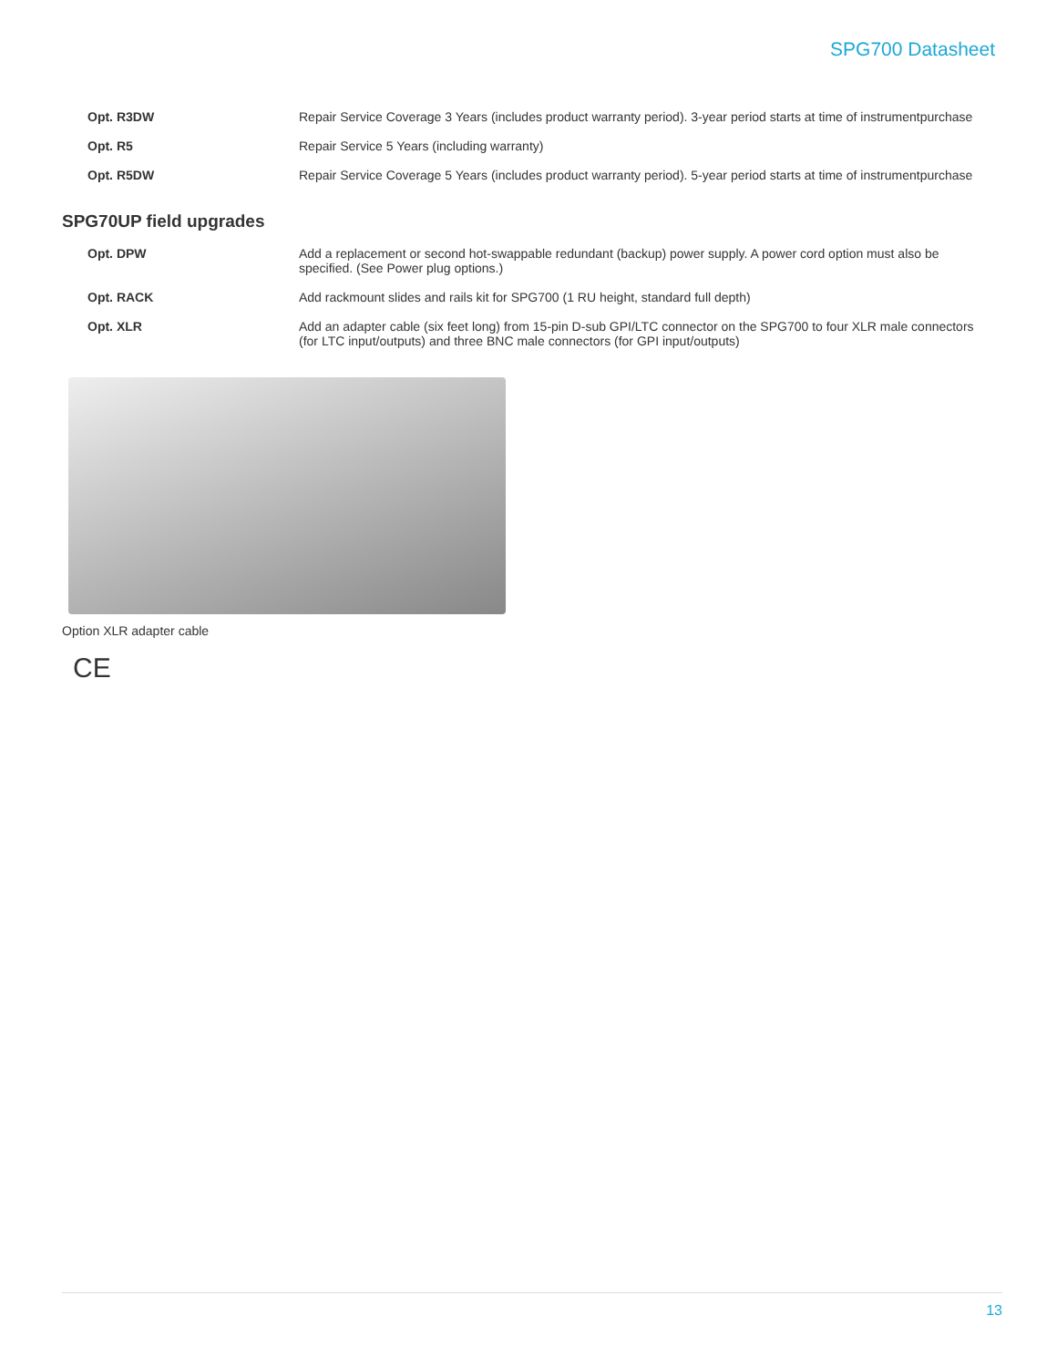SPG700 Datasheet
| Opt. R3DW | Repair Service Coverage 3 Years (includes product warranty period). 3-year period starts at time of instrumentpurchase |
| Opt. R5 | Repair Service 5 Years (including warranty) |
| Opt. R5DW | Repair Service Coverage 5 Years (includes product warranty period). 5-year period starts at time of instrumentpurchase |
SPG70UP field upgrades
| Opt. DPW | Add a replacement or second hot-swappable redundant (backup) power supply. A power cord option must also be specified. (See Power plug options.) |
| Opt. RACK | Add rackmount slides and rails kit for SPG700 (1 RU height, standard full depth) |
| Opt. XLR | Add an adapter cable (six feet long) from 15-pin D-sub GPI/LTC connector on the SPG700 to four XLR male connectors (for LTC input/outputs) and three BNC male connectors (for GPI input/outputs) |
Option XLR adapter cable
CE
13